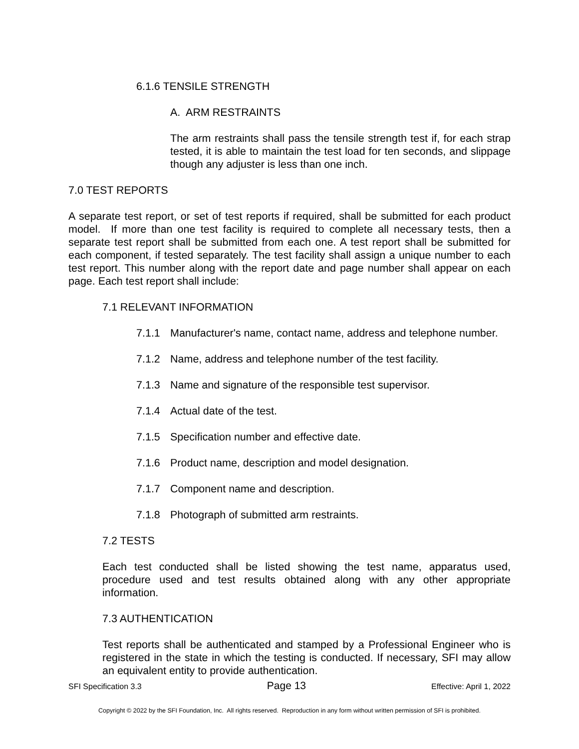6.1.6 TENSILE STRENGTH
A. ARM RESTRAINTS
The arm restraints shall pass the tensile strength test if, for each strap tested, it is able to maintain the test load for ten seconds, and slippage though any adjuster is less than one inch.
7.0 TEST REPORTS
A separate test report, or set of test reports if required, shall be submitted for each product model. If more than one test facility is required to complete all necessary tests, then a separate test report shall be submitted from each one. A test report shall be submitted for each component, if tested separately. The test facility shall assign a unique number to each test report. This number along with the report date and page number shall appear on each page. Each test report shall include:
7.1 RELEVANT INFORMATION
7.1.1 Manufacturer's name, contact name, address and telephone number.
7.1.2 Name, address and telephone number of the test facility.
7.1.3 Name and signature of the responsible test supervisor.
7.1.4 Actual date of the test.
7.1.5 Specification number and effective date.
7.1.6 Product name, description and model designation.
7.1.7 Component name and description.
7.1.8 Photograph of submitted arm restraints.
7.2 TESTS
Each test conducted shall be listed showing the test name, apparatus used, procedure used and test results obtained along with any other appropriate information.
7.3 AUTHENTICATION
Test reports shall be authenticated and stamped by a Professional Engineer who is registered in the state in which the testing is conducted. If necessary, SFI may allow an equivalent entity to provide authentication.
SFI Specification 3.3 Page 13 Effective: April 1, 2022
Copyright © 2022 by the SFI Foundation, Inc. All rights reserved. Reproduction in any form without written permission of SFI is prohibited.